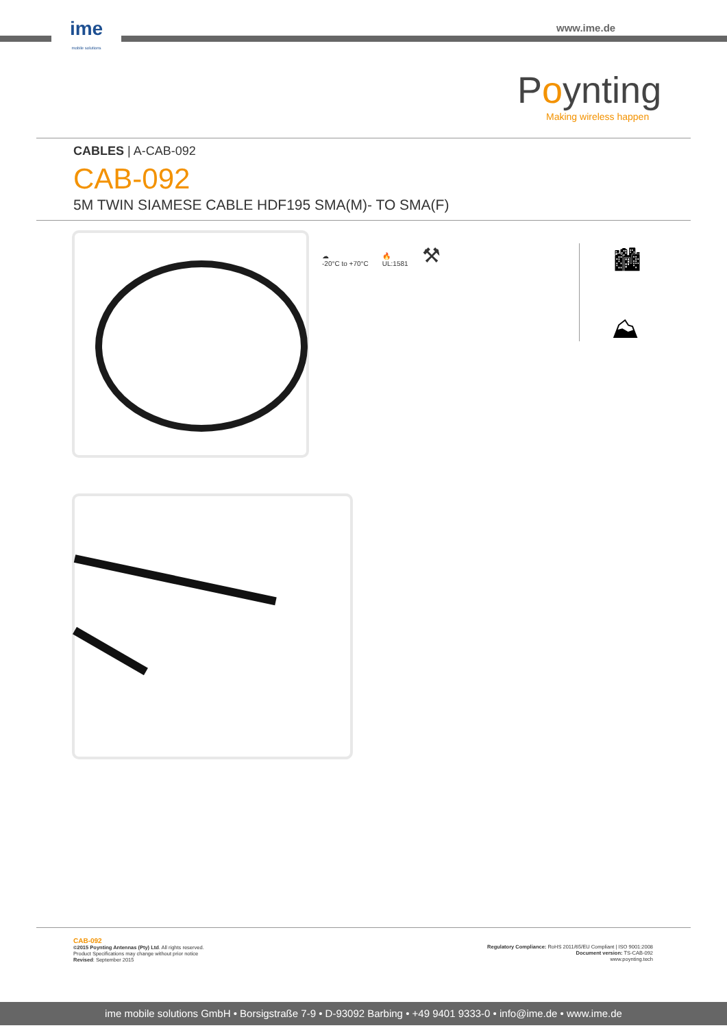ime
mobile solutions
www.ime.de
Poynting
Making wireless happen
CABLES | A-CAB-092
CAB-092
5M TWIN SIAMESE CABLE HDF195 SMA(M)- TO SMA(F)
☁
-20°C to +70°C
🔥
UL:1581
⚒
🏙
⛰
CAB-092
©2015 Poynting Antennas (Pty) Ltd. All rights reserved.
Product Specifications may change without prior notice
Revised: September 2015
Regulatory Compliance: RoHS 2011/65/EU Compliant | ISO 9001:2008
Document version: TS-CAB-092
www.poynting.tech
ime mobile solutions GmbH • Borsigstraße 7-9 • D-93092 Barbing • +49 9401 9333-0 • info@ime.de • www.ime.de